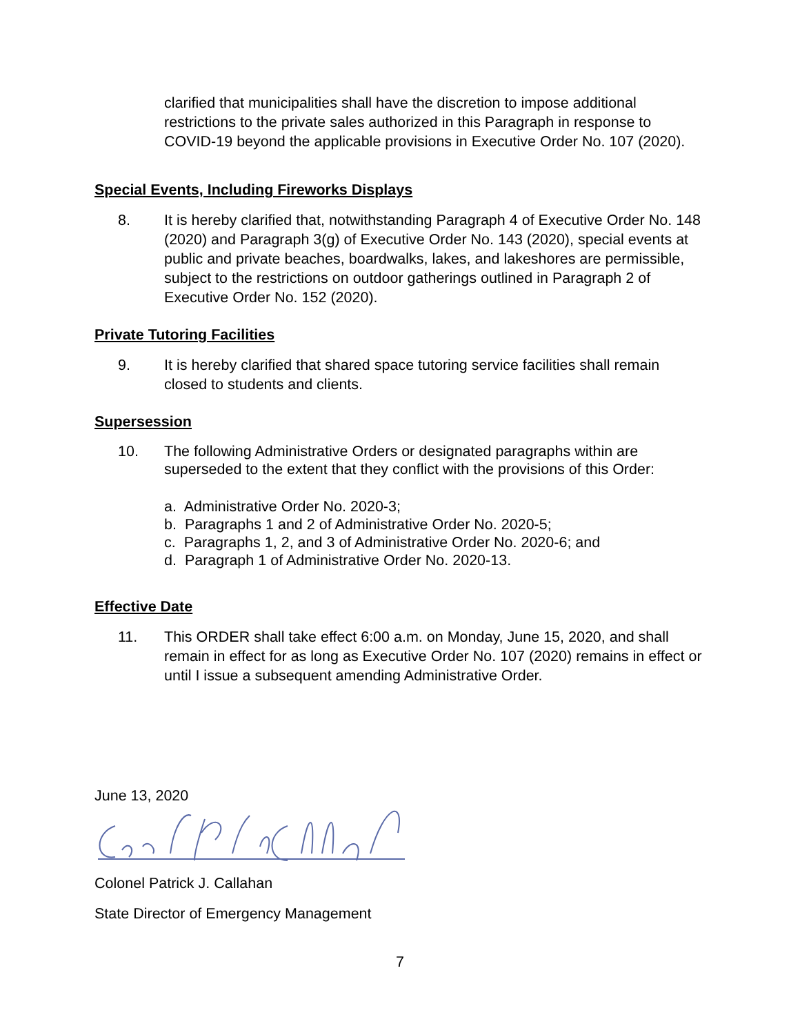clarified that municipalities shall have the discretion to impose additional restrictions to the private sales authorized in this Paragraph in response to COVID-19 beyond the applicable provisions in Executive Order No. 107 (2020).
Special Events, Including Fireworks Displays
8. It is hereby clarified that, notwithstanding Paragraph 4 of Executive Order No. 148 (2020) and Paragraph 3(g) of Executive Order No. 143 (2020), special events at public and private beaches, boardwalks, lakes, and lakeshores are permissible, subject to the restrictions on outdoor gatherings outlined in Paragraph 2 of Executive Order No. 152 (2020).
Private Tutoring Facilities
9. It is hereby clarified that shared space tutoring service facilities shall remain closed to students and clients.
Supersession
10. The following Administrative Orders or designated paragraphs within are superseded to the extent that they conflict with the provisions of this Order:
a. Administrative Order No. 2020-3;
b. Paragraphs 1 and 2 of Administrative Order No. 2020-5;
c. Paragraphs 1, 2, and 3 of Administrative Order No. 2020-6; and
d. Paragraph 1 of Administrative Order No. 2020-13.
Effective Date
11. This ORDER shall take effect 6:00 a.m. on Monday, June 15, 2020, and shall remain in effect for as long as Executive Order No. 107 (2020) remains in effect or until I issue a subsequent amending Administrative Order.
June 13, 2020
Colonel Patrick J. Callahan
State Director of Emergency Management
7